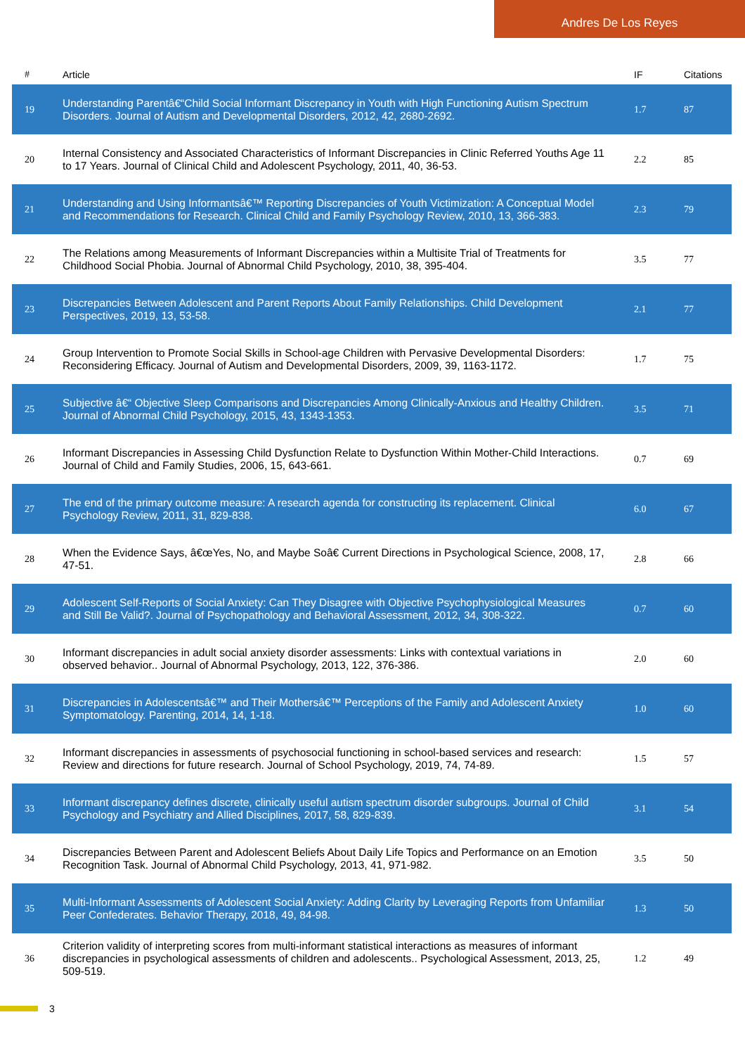Andres De Los Reyes
| # | Article | IF | Citations |
| --- | --- | --- | --- |
| 19 | Understanding Parentâ€“Child Social Informant Discrepancy in Youth with High Functioning Autism Spectrum Disorders. Journal of Autism and Developmental Disorders, 2012, 42, 2680-2692. | 1.7 | 87 |
| 20 | Internal Consistency and Associated Characteristics of Informant Discrepancies in Clinic Referred Youths Age 11 to 17 Years. Journal of Clinical Child and Adolescent Psychology, 2011, 40, 36-53. | 2.2 | 85 |
| 21 | Understanding and Using Informantsâ€™ Reporting Discrepancies of Youth Victimization: A Conceptual Model and Recommendations for Research. Clinical Child and Family Psychology Review, 2010, 13, 366-383. | 2.3 | 79 |
| 22 | The Relations among Measurements of Informant Discrepancies within a Multisite Trial of Treatments for Childhood Social Phobia. Journal of Abnormal Child Psychology, 2010, 38, 395-404. | 3.5 | 77 |
| 23 | Discrepancies Between Adolescent and Parent Reports About Family Relationships. Child Development Perspectives, 2019, 13, 53-58. | 2.1 | 77 |
| 24 | Group Intervention to Promote Social Skills in School-age Children with Pervasive Developmental Disorders: Reconsidering Efficacy. Journal of Autism and Developmental Disorders, 2009, 39, 1163-1172. | 1.7 | 75 |
| 25 | Subjective â€“ Objective Sleep Comparisons and Discrepancies Among Clinically-Anxious and Healthy Children. Journal of Abnormal Child Psychology, 2015, 43, 1343-1353. | 3.5 | 71 |
| 26 | Informant Discrepancies in Assessing Child Dysfunction Relate to Dysfunction Within Mother-Child Interactions. Journal of Child and Family Studies, 2006, 15, 643-661. | 0.7 | 69 |
| 27 | The end of the primary outcome measure: A research agenda for constructing its replacement. Clinical Psychology Review, 2011, 31, 829-838. | 6.0 | 67 |
| 28 | When the Evidence Says, â€œYes, No, and Maybe Soâ€ Current Directions in Psychological Science, 2008, 17, 47-51. | 2.8 | 66 |
| 29 | Adolescent Self-Reports of Social Anxiety: Can They Disagree with Objective Psychophysiological Measures and Still Be Valid?. Journal of Psychopathology and Behavioral Assessment, 2012, 34, 308-322. | 0.7 | 60 |
| 30 | Informant discrepancies in adult social anxiety disorder assessments: Links with contextual variations in observed behavior.. Journal of Abnormal Psychology, 2013, 122, 376-386. | 2.0 | 60 |
| 31 | Discrepancies in Adolescentsâ€™ and Their Mothersâ€™ Perceptions of the Family and Adolescent Anxiety Symptomatology. Parenting, 2014, 14, 1-18. | 1.0 | 60 |
| 32 | Informant discrepancies in assessments of psychosocial functioning in school-based services and research: Review and directions for future research. Journal of School Psychology, 2019, 74, 74-89. | 1.5 | 57 |
| 33 | Informant discrepancy defines discrete, clinically useful autism spectrum disorder subgroups. Journal of Child Psychology and Psychiatry and Allied Disciplines, 2017, 58, 829-839. | 3.1 | 54 |
| 34 | Discrepancies Between Parent and Adolescent Beliefs About Daily Life Topics and Performance on an Emotion Recognition Task. Journal of Abnormal Child Psychology, 2013, 41, 971-982. | 3.5 | 50 |
| 35 | Multi-Informant Assessments of Adolescent Social Anxiety: Adding Clarity by Leveraging Reports from Unfamiliar Peer Confederates. Behavior Therapy, 2018, 49, 84-98. | 1.3 | 50 |
| 36 | Criterion validity of interpreting scores from multi-informant statistical interactions as measures of informant discrepancies in psychological assessments of children and adolescents.. Psychological Assessment, 2013, 25, 509-519. | 1.2 | 49 |
3